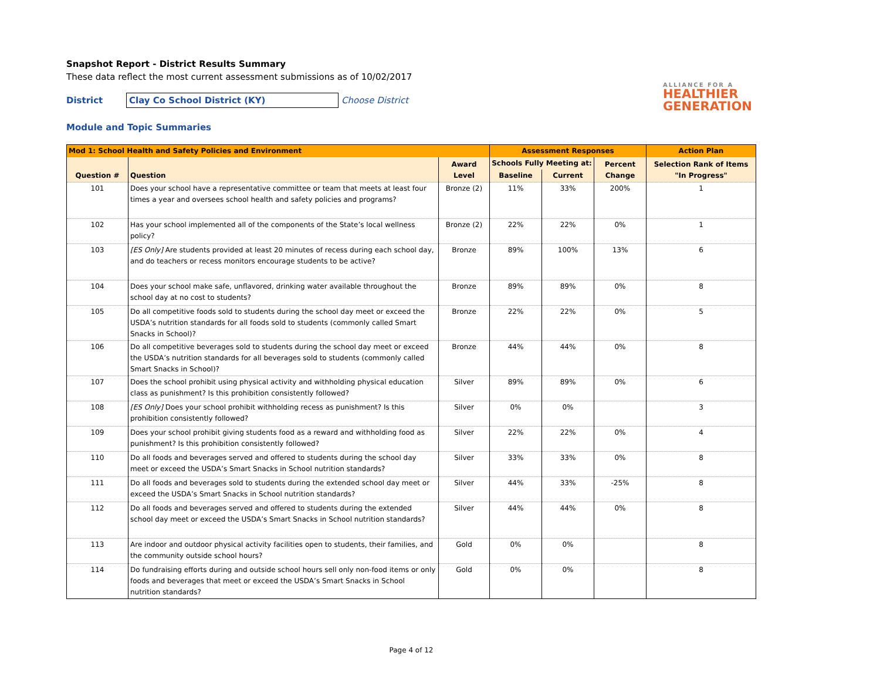Snapshot Report - District Results Summary
These data reflect the most current assessment submissions as of 10/02/2017
District Clay Co School District (KY) Choose District
ALLIANCE FOR A
HEALTHIER
GENERATION
Module and Topic Summaries
| Mod 1: School Health and Safety Policies and Environment | | | Assessment Responses | | | Action Plan |
| --- | --- | --- | --- | --- | --- | --- |
| Question # | Question | Award Level | Schools Fully Meeting at: | | Percent Change | Selection Rank of Items "In Progress" |
| | | | Baseline | Current | | |
| 101 | Does your school have a representative committee or team that meets at least four times a year and oversees school health and safety policies and programs? | Bronze (2) | 11% | 33% | 200% | 1 |
| 102 | Has your school implemented all of the components of the State’s local wellness policy? | Bronze (2) | 22% | 22% | 0% | 1 |
| 103 | [ES Only] Are students provided at least 20 minutes of recess during each school day, and do teachers or recess monitors encourage students to be active? | Bronze | 89% | 100% | 13% | 6 |
| 104 | Does your school make safe, unflavored, drinking water available throughout the school day at no cost to students? | Bronze | 89% | 89% | 0% | 8 |
| 105 | Do all competitive foods sold to students during the school day meet or exceed the USDA’s nutrition standards for all foods sold to students (commonly called Smart Snacks in School)? | Bronze | 22% | 22% | 0% | 5 |
| 106 | Do all competitive beverages sold to students during the school day meet or exceed the USDA’s nutrition standards for all beverages sold to students (commonly called Smart Snacks in School)? | Bronze | 44% | 44% | 0% | 8 |
| 107 | Does the school prohibit using physical activity and withholding physical education class as punishment? Is this prohibition consistently followed? | Silver | 89% | 89% | 0% | 6 |
| 108 | [ES Only] Does your school prohibit withholding recess as punishment? Is this prohibition consistently followed? | Silver | 0% | 0% | | 3 |
| 109 | Does your school prohibit giving students food as a reward and withholding food as punishment? Is this prohibition consistently followed? | Silver | 22% | 22% | 0% | 4 |
| 110 | Do all foods and beverages served and offered to students during the school day meet or exceed the USDA’s Smart Snacks in School nutrition standards? | Silver | 33% | 33% | 0% | 8 |
| 111 | Do all foods and beverages sold to students during the extended school day meet or exceed the USDA’s Smart Snacks in School nutrition standards? | Silver | 44% | 33% | -25% | 8 |
| 112 | Do all foods and beverages served and offered to students during the extended school day meet or exceed the USDA’s Smart Snacks in School nutrition standards? | Silver | 44% | 44% | 0% | 8 |
| 113 | Are indoor and outdoor physical activity facilities open to students, their families, and the community outside school hours? | Gold | 0% | 0% | | 8 |
| 114 | Do fundraising efforts during and outside school hours sell only non-food items or only foods and beverages that meet or exceed the USDA’s Smart Snacks in School nutrition standards? | Gold | 0% | 0% | | 8 |
Page 4 of 12